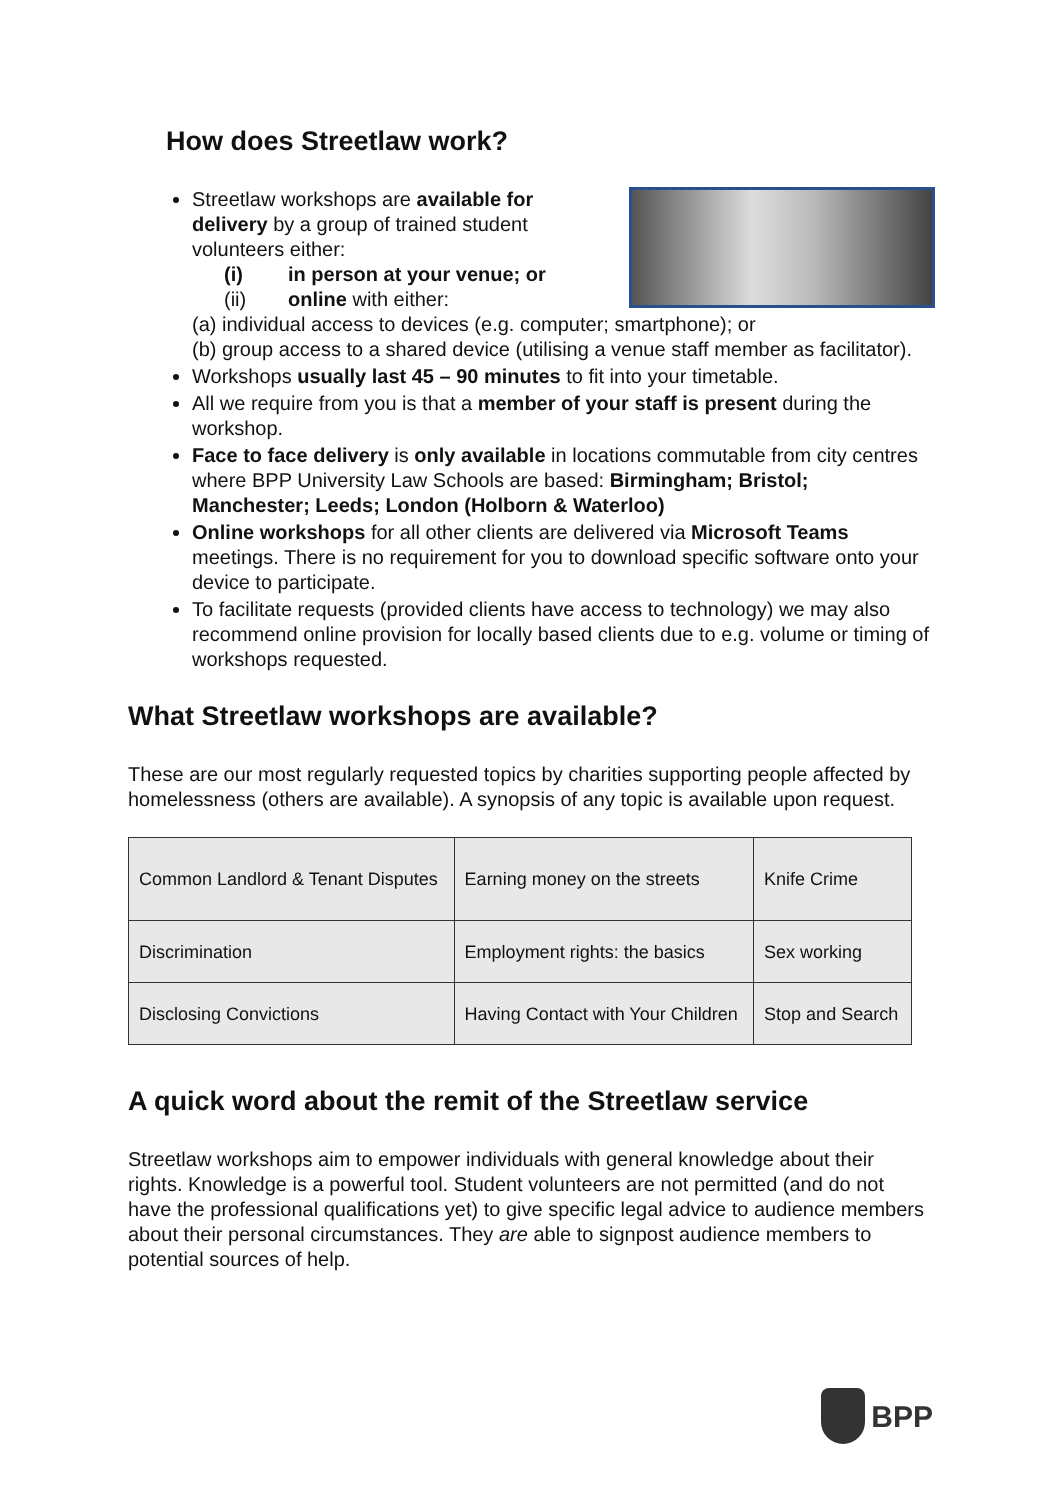How does Streetlaw work?
Streetlaw workshops are available for delivery by a group of trained student volunteers either:
(i) in person at your venue; or
(ii) online with either:
(a) individual access to devices (e.g. computer; smartphone); or
(b) group access to a shared device (utilising a venue staff member as facilitator).
Workshops usually last 45 – 90 minutes to fit into your timetable.
All we require from you is that a member of your staff is present during the workshop.
Face to face delivery is only available in locations commutable from city centres where BPP University Law Schools are based: Birmingham; Bristol; Manchester; Leeds; London (Holborn & Waterloo)
Online workshops for all other clients are delivered via Microsoft Teams meetings. There is no requirement for you to download specific software onto your device to participate.
To facilitate requests (provided clients have access to technology) we may also recommend online provision for locally based clients due to e.g. volume or timing of workshops requested.
What Streetlaw workshops are available?
These are our most regularly requested topics by charities supporting people affected by homelessness (others are available). A synopsis of any topic is available upon request.
| Common Landlord & Tenant Disputes | Earning money on the streets | Knife Crime |
| Discrimination | Employment rights: the basics | Sex working |
| Disclosing Convictions | Having Contact with Your Children | Stop and Search |
A quick word about the remit of the Streetlaw service
Streetlaw workshops aim to empower individuals with general knowledge about their rights. Knowledge is a powerful tool. Student volunteers are not permitted (and do not have the professional qualifications yet) to give specific legal advice to audience members about their personal circumstances. They are able to signpost audience members to potential sources of help.
BPP